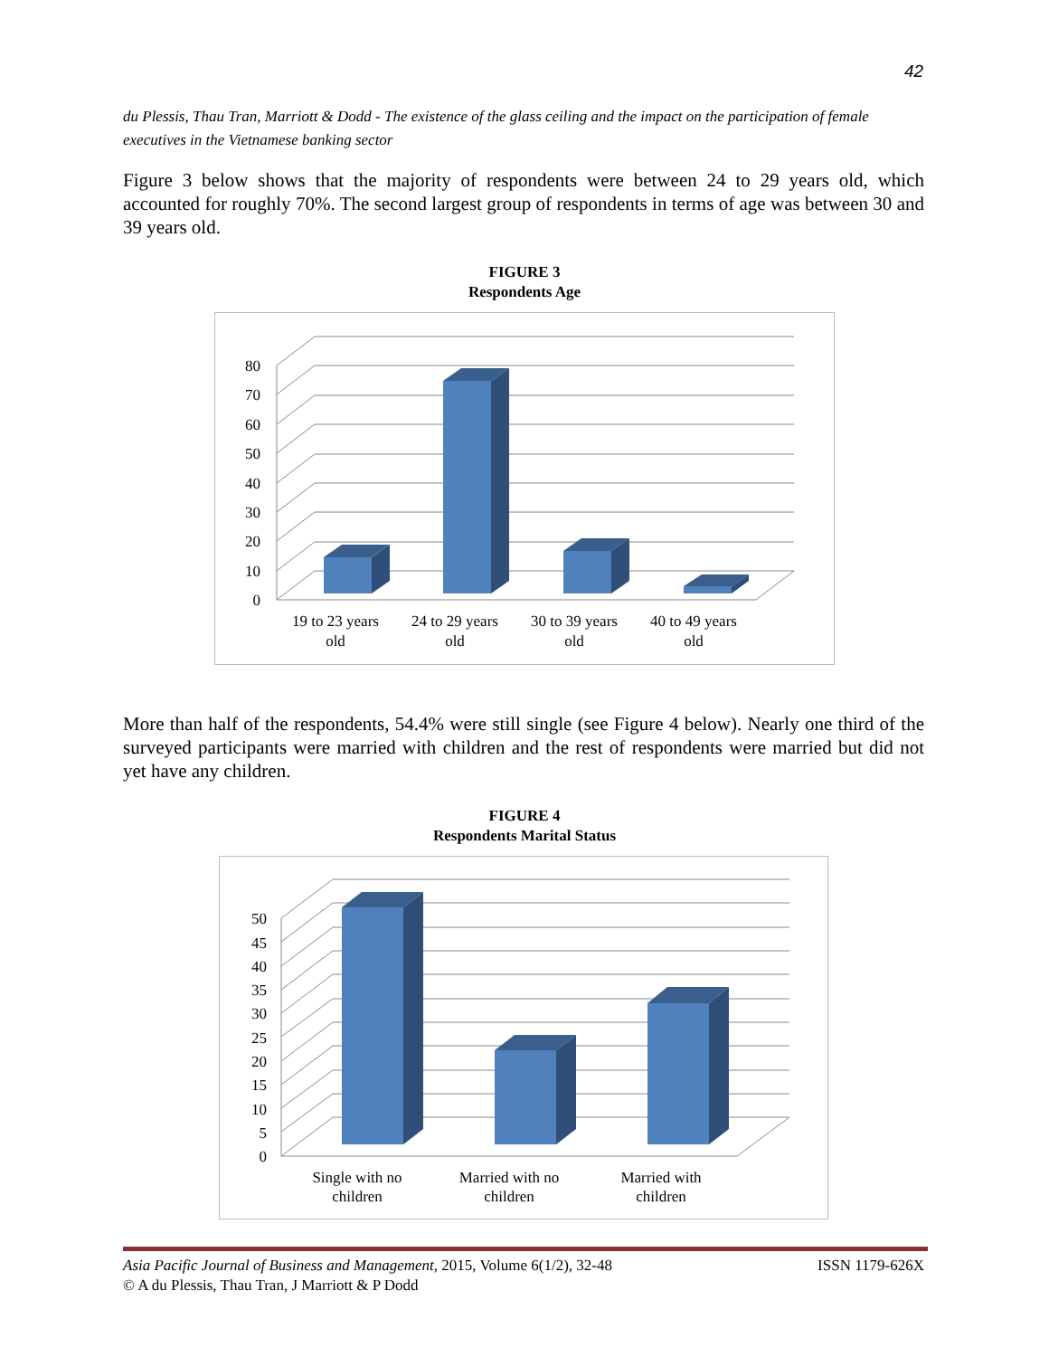42
du Plessis, Thau Tran, Marriott & Dodd - The existence of the glass ceiling and the impact on the participation of female executives in the Vietnamese banking sector
Figure 3 below shows that the majority of respondents were between 24 to 29 years old, which accounted for roughly 70%. The second largest group of respondents in terms of age was between 30 and 39 years old.
FIGURE 3
Respondents Age
0
10
20
30
40
50
60
70
80
19 to 23 years
old
24 to 29 years
old
30 to 39 years
old
40 to 49 years
old
More than half of the respondents, 54.4% were still single (see Figure 4 below). Nearly one third of the surveyed participants were married with children and the rest of respondents were married but did not yet have any children.
FIGURE 4
Respondents Marital Status
0
5
10
15
20
25
30
35
40
45
50
Single with no
children
Married with no
children
Married with
children
ISSN 1179-626X Asia Pacific Journal of Business and Management, 2015, Volume 6(1/2), 32-48
© A du Plessis, Thau Tran, J Marriott & P Dodd